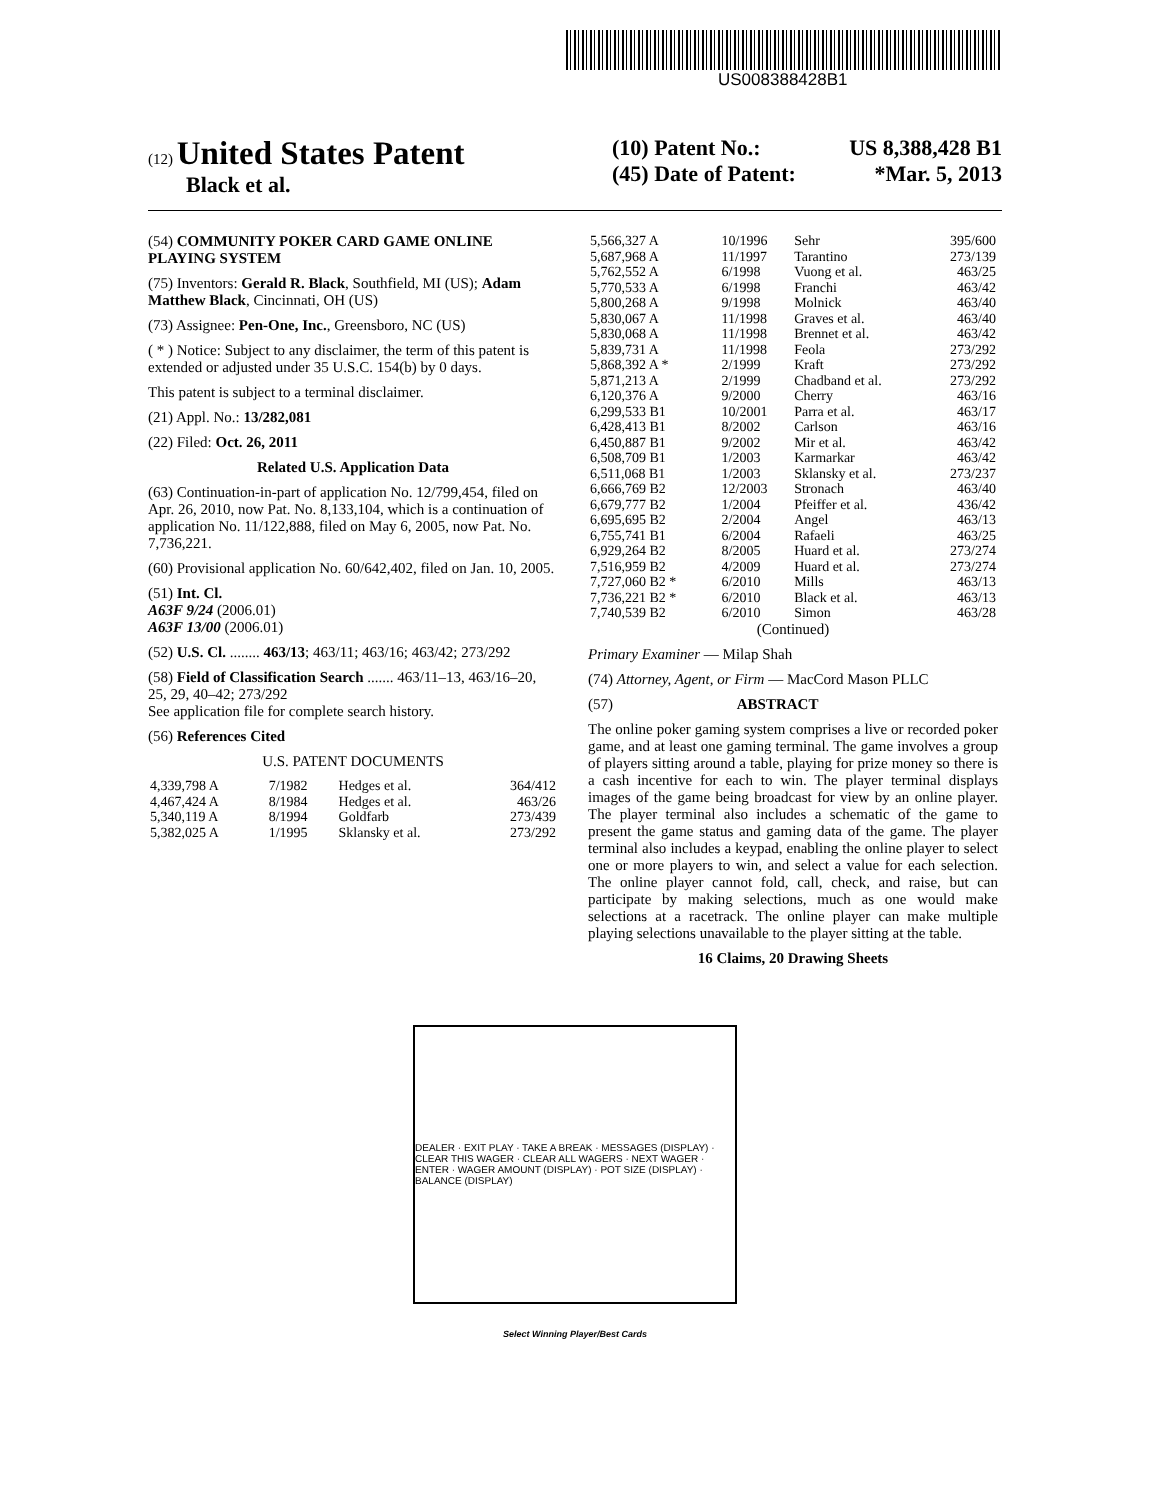US008388428B1
(12) United States Patent
Black et al.
(10) Patent No.: US 8,388,428 B1
(45) Date of Patent: *Mar. 5, 2013
(54) COMMUNITY POKER CARD GAME ONLINE PLAYING SYSTEM
(75) Inventors: Gerald R. Black, Southfield, MI (US); Adam Matthew Black, Cincinnati, OH (US)
(73) Assignee: Pen-One, Inc., Greensboro, NC (US)
( * ) Notice: Subject to any disclaimer, the term of this patent is extended or adjusted under 35 U.S.C. 154(b) by 0 days.
This patent is subject to a terminal disclaimer.
(21) Appl. No.: 13/282,081
(22) Filed: Oct. 26, 2011
Related U.S. Application Data
(63) Continuation-in-part of application No. 12/799,454, filed on Apr. 26, 2010, now Pat. No. 8,133,104, which is a continuation of application No. 11/122,888, filed on May 6, 2005, now Pat. No. 7,736,221.
(60) Provisional application No. 60/642,402, filed on Jan. 10, 2005.
(51) Int. Cl.
A63F 9/24 (2006.01)
A63F 13/00 (2006.01)
(52) U.S. Cl. ........ 463/13; 463/11; 463/16; 463/42; 273/292
(58) Field of Classification Search ....... 463/11–13, 463/16–20, 25, 29, 40–42; 273/292
See application file for complete search history.
(56) References Cited
U.S. PATENT DOCUMENTS
| 4,339,798 A | 7/1982 | Hedges et al. | 364/412 |
| 4,467,424 A | 8/1984 | Hedges et al. | 463/26 |
| 5,340,119 A | 8/1994 | Goldfarb | 273/439 |
| 5,382,025 A | 1/1995 | Sklansky et al. | 273/292 |
| 5,566,327 A | 10/1996 | Sehr | 395/600 |
| 5,687,968 A | 11/1997 | Tarantino | 273/139 |
| 5,762,552 A | 6/1998 | Vuong et al. | 463/25 |
| 5,770,533 A | 6/1998 | Franchi | 463/42 |
| 5,800,268 A | 9/1998 | Molnick | 463/40 |
| 5,830,067 A | 11/1998 | Graves et al. | 463/40 |
| 5,830,068 A | 11/1998 | Brennet et al. | 463/42 |
| 5,839,731 A | 11/1998 | Feola | 273/292 |
| 5,868,392 A * | 2/1999 | Kraft | 273/292 |
| 5,871,213 A | 2/1999 | Chadband et al. | 273/292 |
| 6,120,376 A | 9/2000 | Cherry | 463/16 |
| 6,299,533 B1 | 10/2001 | Parra et al. | 463/17 |
| 6,428,413 B1 | 8/2002 | Carlson | 463/16 |
| 6,450,887 B1 | 9/2002 | Mir et al. | 463/42 |
| 6,508,709 B1 | 1/2003 | Karmarkar | 463/42 |
| 6,511,068 B1 | 1/2003 | Sklansky et al. | 273/237 |
| 6,666,769 B2 | 12/2003 | Stronach | 463/40 |
| 6,679,777 B2 | 1/2004 | Pfeiffer et al. | 436/42 |
| 6,695,695 B2 | 2/2004 | Angel | 463/13 |
| 6,755,741 B1 | 6/2004 | Rafaeli | 463/25 |
| 6,929,264 B2 | 8/2005 | Huard et al. | 273/274 |
| 7,516,959 B2 | 4/2009 | Huard et al. | 273/274 |
| 7,727,060 B2 * | 6/2010 | Mills | 463/13 |
| 7,736,221 B2 * | 6/2010 | Black et al. | 463/13 |
| 7,740,539 B2 | 6/2010 | Simon | 463/28 |
(Continued)
Primary Examiner — Milap Shah
(74) Attorney, Agent, or Firm — MacCord Mason PLLC
(57) ABSTRACT
The online poker gaming system comprises a live or recorded poker game, and at least one gaming terminal. The game involves a group of players sitting around a table, playing for prize money so there is a cash incentive for each to win. The player terminal displays images of the game being broadcast for view by an online player. The player terminal also includes a schematic of the game to present the game status and gaming data of the game. The player terminal also includes a keypad, enabling the online player to select one or more players to win, and select a value for each selection. The online player cannot fold, call, check, and raise, but can participate by making selections, much as one would make selections at a racetrack. The online player can make multiple playing selections unavailable to the player sitting at the table.
16 Claims, 20 Drawing Sheets
DEALER · EXIT PLAY · TAKE A BREAK · MESSAGES (DISPLAY) · CLEAR THIS WAGER · CLEAR ALL WAGERS · NEXT WAGER · ENTER · WAGER AMOUNT (DISPLAY) · POT SIZE (DISPLAY) · BALANCE (DISPLAY)
Select Winning Player/Best Cards